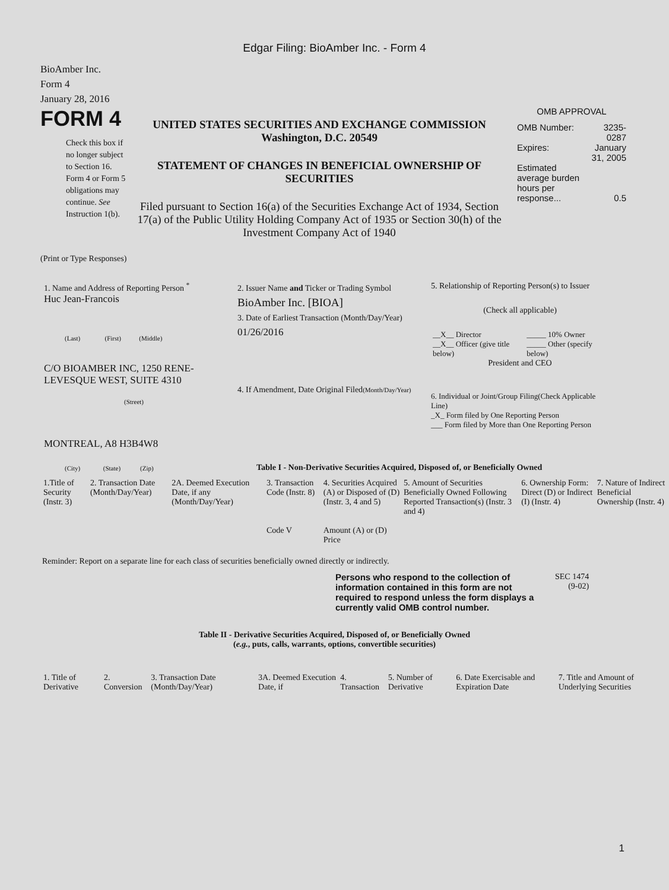Edgar Filing: BioAmber Inc. - Form 4
BioAmber Inc.
Form 4
January 28, 2016
FORM 4
Check this box if no longer subject to Section 16. Form 4 or Form 5 obligations may continue. See Instruction 1(b).
UNITED STATES SECURITIES AND EXCHANGE COMMISSION
Washington, D.C. 20549
STATEMENT OF CHANGES IN BENEFICIAL OWNERSHIP OF SECURITIES
Filed pursuant to Section 16(a) of the Securities Exchange Act of 1934, Section 17(a) of the Public Utility Holding Company Act of 1935 or Section 30(h) of the Investment Company Act of 1940
OMB APPROVAL
| OMB Number: | 3235-0287 |
| Expires: | January 31, 2005 |
| Estimated average burden hours per response... | 0.5 |
(Print or Type Responses)
1. Name and Address of Reporting Person <sup>*</sup>
Huc Jean-Francois
(Last) (First) (Middle)
C/O BIOAMBER INC, 1250 RENE-LEVESQUE WEST, SUITE 4310
(Street)
MONTREAL, A8 H3B4W8
(City) (State) (Zip)
2. Issuer Name and Ticker or Trading Symbol
BioAmber Inc. [BIOA]
3. Date of Earliest Transaction (Month/Day/Year)
01/26/2016
4. If Amendment, Date Original Filed(Month/Day/Year)
5. Relationship of Reporting Person(s) to Issuer
(Check all applicable)
| __X__ Director | _____ 10% Owner |
| __X__ Officer (give title below) | _____ Other (specify below) |
President and CEO
6. Individual or Joint/Group Filing(Check Applicable Line)
_X_ Form filed by One Reporting Person
___ Form filed by More than One Reporting Person
Table I - Non-Derivative Securities Acquired, Disposed of, or Beneficially Owned
| 1.Title of Security (Instr. 3) | 2. Transaction Date (Month/Day/Year) | 2A. Deemed Execution Date, if any (Month/Day/Year) | 3. Transaction Code (Instr. 8) Code V | 4. Securities Acquired (A) or Disposed of (D) (Instr. 3, 4 and 5) Amount (A) or (D) Price | 5. Amount of Securities Beneficially Owned Following Reported Transaction(s) (Instr. 3 and 4) | 6. Ownership Form: Direct (D) or Indirect (I) (Instr. 4) | 7. Nature of Indirect Beneficial Ownership (Instr. 4) |
| --- | --- | --- | --- | --- | --- | --- | --- |
Reminder: Report on a separate line for each class of securities beneficially owned directly or indirectly.
Persons who respond to the collection of information contained in this form are not required to respond unless the form displays a currently valid OMB control number.
SEC 1474
(9-02)
Table II - Derivative Securities Acquired, Disposed of, or Beneficially Owned
(e.g., puts, calls, warrants, options, convertible securities)
| 1. Title of Derivative | 2. Conversion | 3. Transaction Date (Month/Day/Year) | 3A. Deemed Execution Date, if | 4. Transaction | 5. Number of Derivative | 6. Date Exercisable and Expiration Date | 7. Title and Amount of Underlying Securities |
| --- | --- | --- | --- | --- | --- | --- | --- |
1